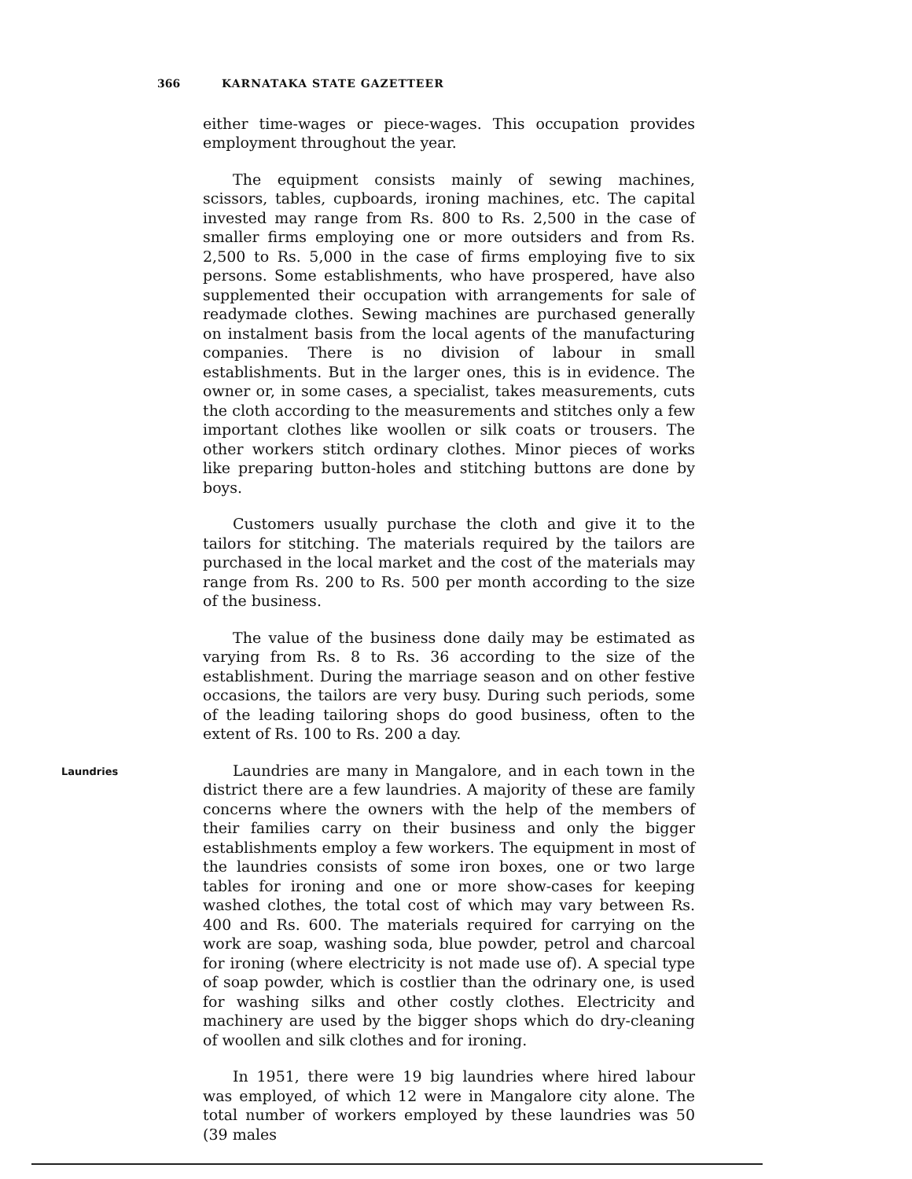366 KARNATAKA STATE GAZETTEER
either time-wages or piece-wages. This occupation provides employment throughout the year.
The equipment consists mainly of sewing machines, scissors, tables, cupboards, ironing machines, etc. The capital invested may range from Rs. 800 to Rs. 2,500 in the case of smaller firms employing one or more outsiders and from Rs. 2,500 to Rs. 5,000 in the case of firms employing five to six persons. Some establishments, who have prospered, have also supplemented their occupation with arrangements for sale of readymade clothes. Sewing machines are purchased generally on instalment basis from the local agents of the manufacturing companies. There is no division of labour in small establishments. But in the larger ones, this is in evidence. The owner or, in some cases, a specialist, takes measurements, cuts the cloth according to the measurements and stitches only a few important clothes like woollen or silk coats or trousers. The other workers stitch ordinary clothes. Minor pieces of works like preparing button-holes and stitching buttons are done by boys.
Customers usually purchase the cloth and give it to the tailors for stitching. The materials required by the tailors are purchased in the local market and the cost of the materials may range from Rs. 200 to Rs. 500 per month according to the size of the business.
The value of the business done daily may be estimated as varying from Rs. 8 to Rs. 36 according to the size of the establishment. During the marriage season and on other festive occasions, the tailors are very busy. During such periods, some of the leading tailoring shops do good business, often to the extent of Rs. 100 to Rs. 200 a day.
Laundries
Laundries are many in Mangalore, and in each town in the district there are a few laundries. A majority of these are family concerns where the owners with the help of the members of their families carry on their business and only the bigger establishments employ a few workers. The equipment in most of the laundries consists of some iron boxes, one or two large tables for ironing and one or more show-cases for keeping washed clothes, the total cost of which may vary between Rs. 400 and Rs. 600. The materials required for carrying on the work are soap, washing soda, blue powder, petrol and charcoal for ironing (where electricity is not made use of). A special type of soap powder, which is costlier than the odrinary one, is used for washing silks and other costly clothes. Electricity and machinery are used by the bigger shops which do dry-cleaning of woollen and silk clothes and for ironing.
In 1951, there were 19 big laundries where hired labour was employed, of which 12 were in Mangalore city alone. The total number of workers employed by these laundries was 50 (39 males